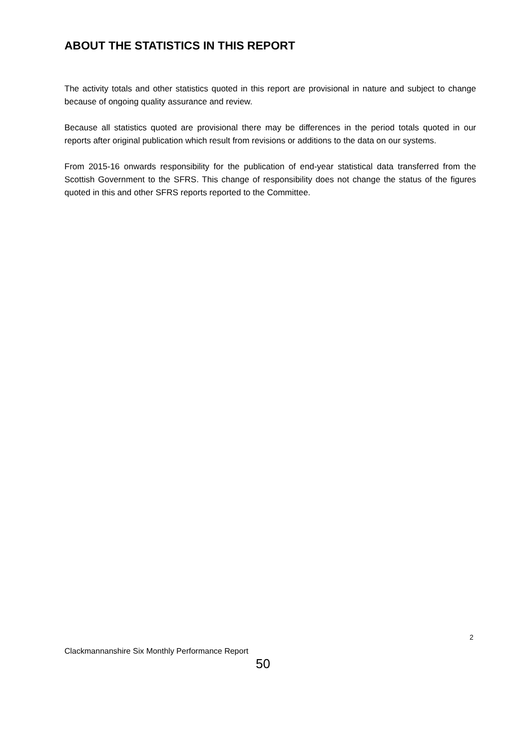ABOUT THE STATISTICS IN THIS REPORT
The activity totals and other statistics quoted in this report are provisional in nature and subject to change because of ongoing quality assurance and review.
Because all statistics quoted are provisional there may be differences in the period totals quoted in our reports after original publication which result from revisions or additions to the data on our systems.
From 2015-16 onwards responsibility for the publication of end-year statistical data transferred from the Scottish Government to the SFRS. This change of responsibility does not change the status of the figures quoted in this and other SFRS reports reported to the Committee.
2
Clackmannanshire Six Monthly Performance Report
50